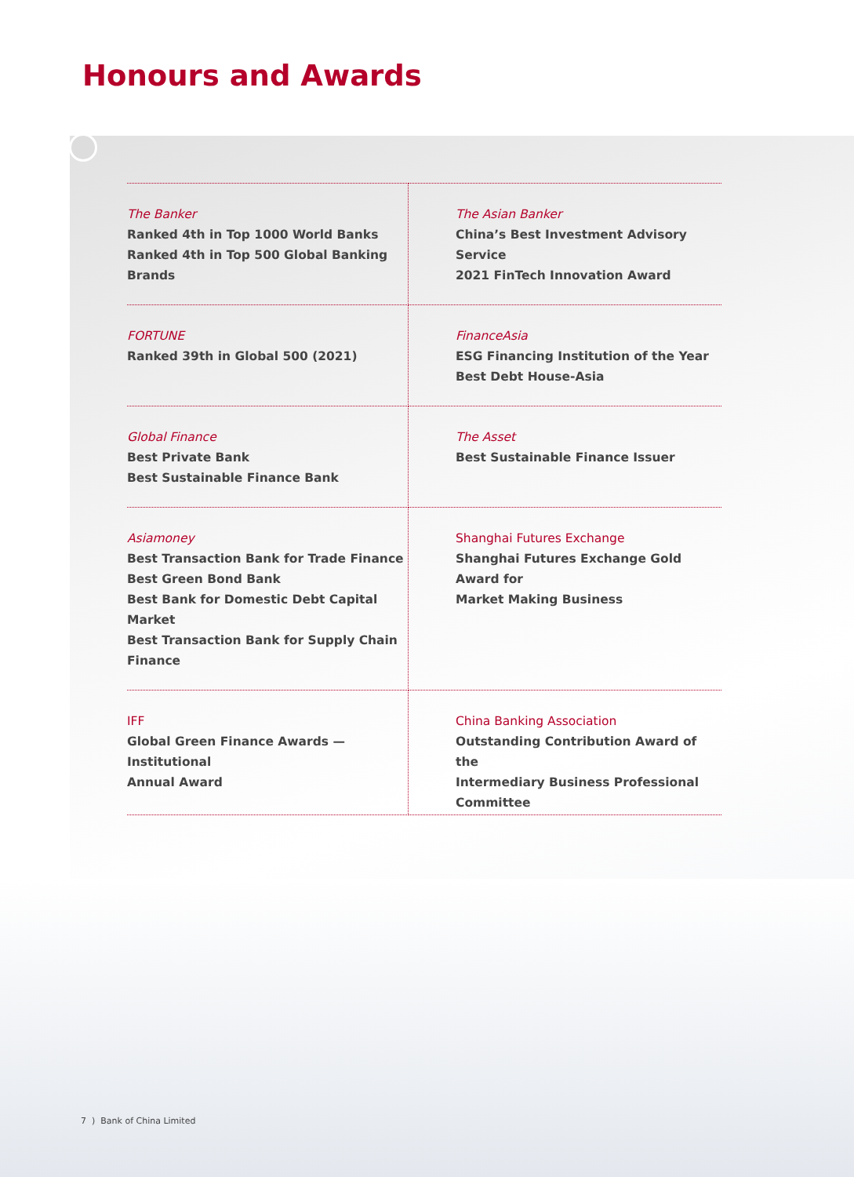Honours and Awards
| The Banker Ranked 4th in Top 1000 World Banks Ranked 4th in Top 500 Global Banking Brands | The Asian Banker China’s Best Investment Advisory Service 2021 FinTech Innovation Award |
| FORTUNE Ranked 39th in Global 500 (2021) | FinanceAsia ESG Financing Institution of the Year Best Debt House-Asia |
| Global Finance Best Private Bank Best Sustainable Finance Bank | The Asset Best Sustainable Finance Issuer |
| Asiamoney Best Transaction Bank for Trade Finance Best Green Bond Bank Best Bank for Domestic Debt Capital Market Best Transaction Bank for Supply Chain Finance | Shanghai Futures Exchange Shanghai Futures Exchange Gold Award for Market Making Business |
| IFF Global Green Finance Awards — Institutional Annual Award | China Banking Association Outstanding Contribution Award of the Intermediary Business Professional Committee |
7 ) Bank of China Limited